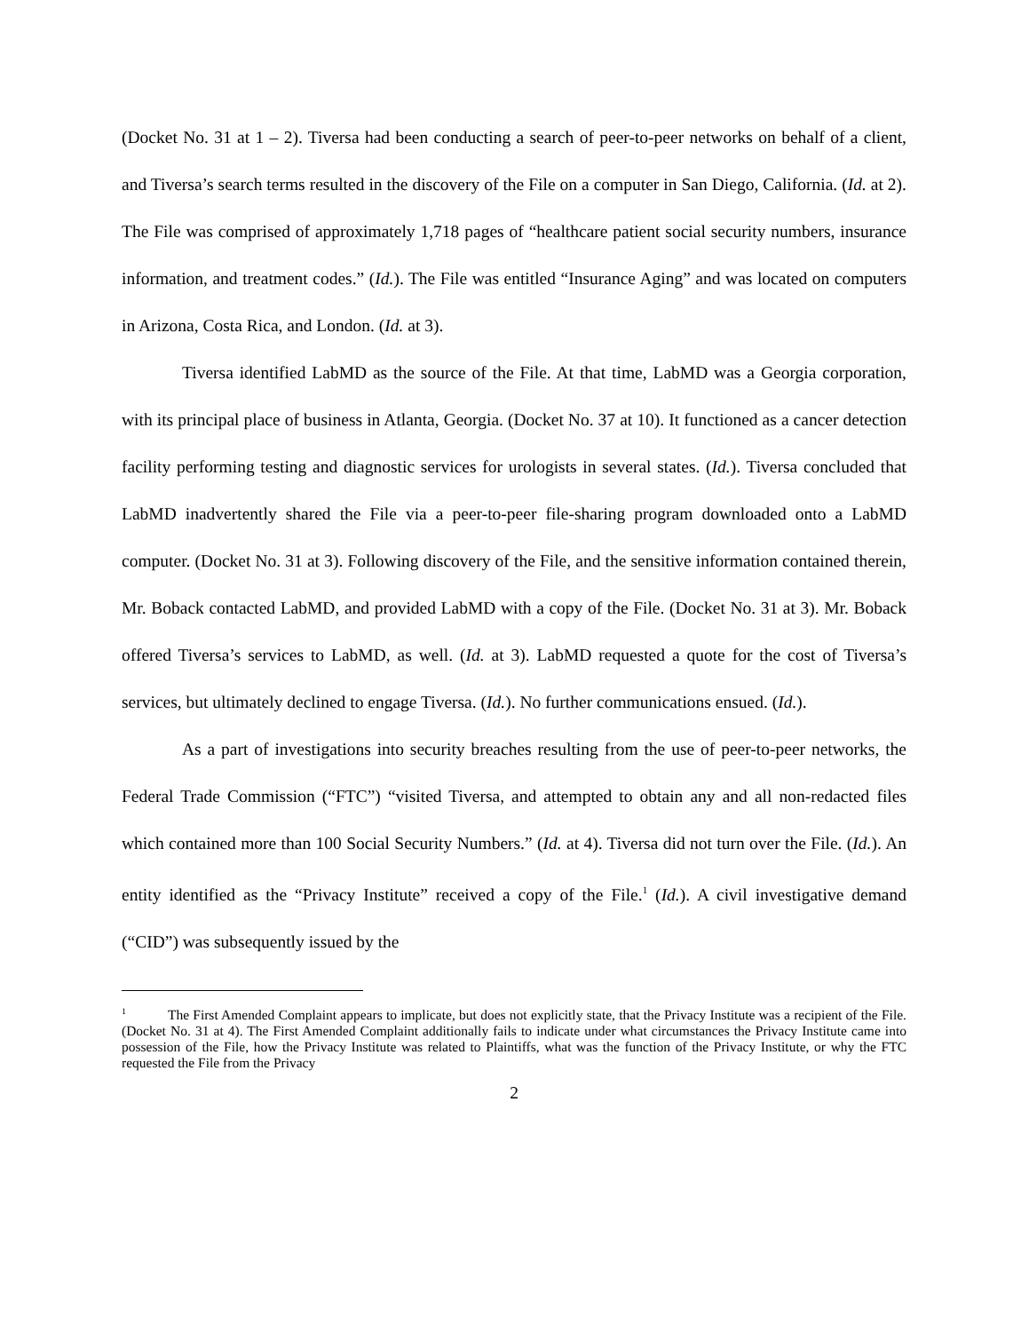(Docket No. 31 at 1 – 2). Tiversa had been conducting a search of peer-to-peer networks on behalf of a client, and Tiversa’s search terms resulted in the discovery of the File on a computer in San Diego, California. (Id. at 2). The File was comprised of approximately 1,718 pages of “healthcare patient social security numbers, insurance information, and treatment codes.” (Id.). The File was entitled “Insurance Aging” and was located on computers in Arizona, Costa Rica, and London. (Id. at 3).
Tiversa identified LabMD as the source of the File. At that time, LabMD was a Georgia corporation, with its principal place of business in Atlanta, Georgia. (Docket No. 37 at 10). It functioned as a cancer detection facility performing testing and diagnostic services for urologists in several states. (Id.). Tiversa concluded that LabMD inadvertently shared the File via a peer-to-peer file-sharing program downloaded onto a LabMD computer. (Docket No. 31 at 3). Following discovery of the File, and the sensitive information contained therein, Mr. Boback contacted LabMD, and provided LabMD with a copy of the File. (Docket No. 31 at 3). Mr. Boback offered Tiversa’s services to LabMD, as well. (Id. at 3). LabMD requested a quote for the cost of Tiversa’s services, but ultimately declined to engage Tiversa. (Id.). No further communications ensued. (Id.).
As a part of investigations into security breaches resulting from the use of peer-to-peer networks, the Federal Trade Commission (“FTC”) “visited Tiversa, and attempted to obtain any and all non-redacted files which contained more than 100 Social Security Numbers.” (Id. at 4). Tiversa did not turn over the File. (Id.). An entity identified as the “Privacy Institute” received a copy of the File.<sup>1</sup> (Id.). A civil investigative demand (“CID”) was subsequently issued by the
<sup>1</sup> The First Amended Complaint appears to implicate, but does not explicitly state, that the Privacy Institute was a recipient of the File. (Docket No. 31 at 4). The First Amended Complaint additionally fails to indicate under what circumstances the Privacy Institute came into possession of the File, how the Privacy Institute was related to Plaintiffs, what was the function of the Privacy Institute, or why the FTC requested the File from the Privacy
2